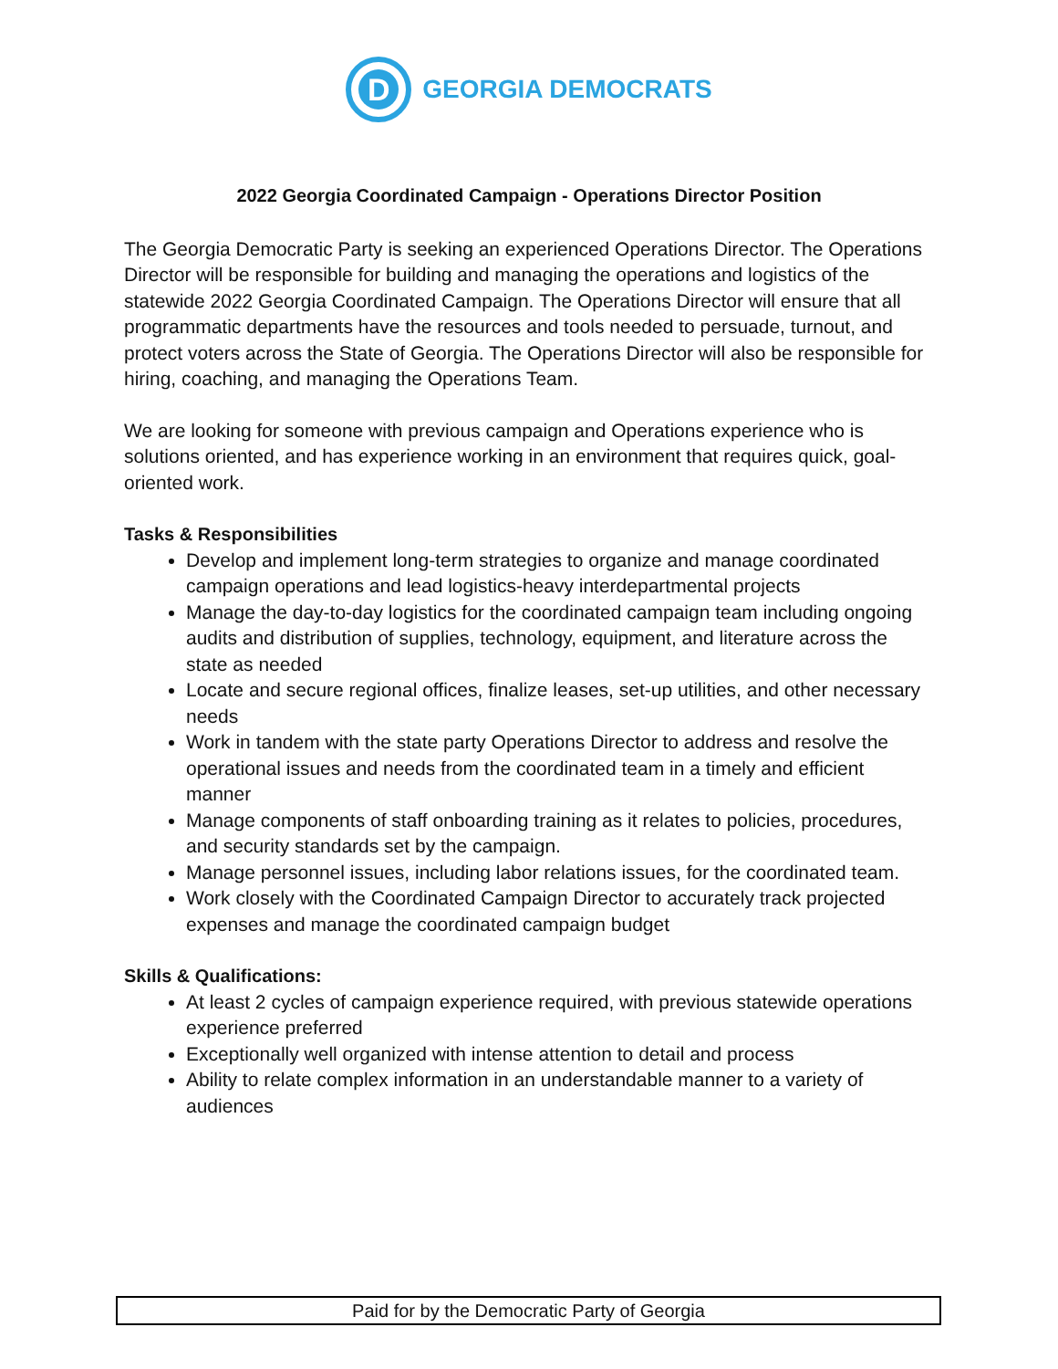D
GEORGIA DEMOCRATS
2022 Georgia Coordinated Campaign - Operations Director Position
The Georgia Democratic Party is seeking an experienced Operations Director. The Operations Director will be responsible for building and managing the operations and logistics of the statewide 2022 Georgia Coordinated Campaign. The Operations Director will ensure that all programmatic departments have the resources and tools needed to persuade, turnout, and protect voters across the State of Georgia. The Operations Director will also be responsible for hiring, coaching, and managing the Operations Team.
We are looking for someone with previous campaign and Operations experience who is solutions oriented, and has experience working in an environment that requires quick, goal-oriented work.
Tasks & Responsibilities
Develop and implement long-term strategies to organize and manage coordinated campaign operations and lead logistics-heavy interdepartmental projects
Manage the day-to-day logistics for the coordinated campaign team including ongoing audits and distribution of supplies, technology, equipment, and literature across the state as needed
Locate and secure regional offices, finalize leases, set-up utilities, and other necessary needs
Work in tandem with the state party Operations Director to address and resolve the operational issues and needs from the coordinated team in a timely and efficient manner
Manage components of staff onboarding training as it relates to policies, procedures, and security standards set by the campaign.
Manage personnel issues, including labor relations issues, for the coordinated team.
Work closely with the Coordinated Campaign Director to accurately track projected expenses and manage the coordinated campaign budget
Skills & Qualifications:
At least 2 cycles of campaign experience required, with previous statewide operations experience preferred
Exceptionally well organized with intense attention to detail and process
Ability to relate complex information in an understandable manner to a variety of audiences
Paid for by the Democratic Party of Georgia